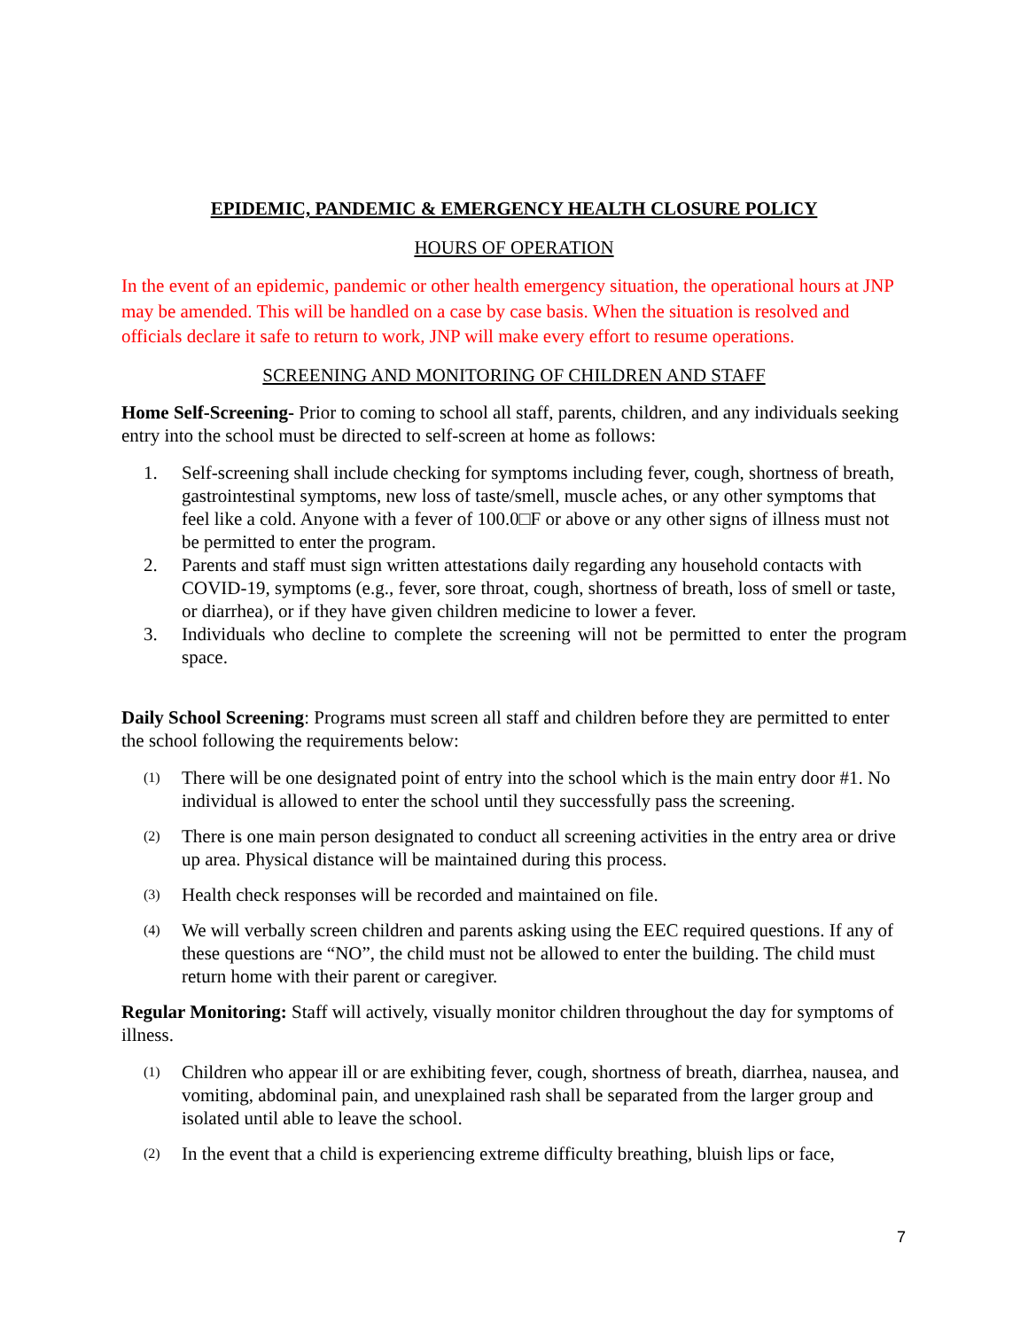EPIDEMIC, PANDEMIC & EMERGENCY HEALTH CLOSURE POLICY
HOURS OF OPERATION
In the event of an epidemic, pandemic or other health emergency situation, the operational hours at JNP may be amended. This will be handled on a case by case basis. When the situation is resolved and officials declare it safe to return to work, JNP will make every effort to resume operations.
SCREENING AND MONITORING OF CHILDREN AND STAFF
Home Self-Screening- Prior to coming to school all staff, parents, children, and any individuals seeking entry into the school must be directed to self-screen at home as follows:
1. Self-screening shall include checking for symptoms including fever, cough, shortness of breath, gastrointestinal symptoms, new loss of taste/smell, muscle aches, or any other symptoms that feel like a cold. Anyone with a fever of 100.0□F or above or any other signs of illness must not be permitted to enter the program.
2. Parents and staff must sign written attestations daily regarding any household contacts with COVID-19, symptoms (e.g., fever, sore throat, cough, shortness of breath, loss of smell or taste, or diarrhea), or if they have given children medicine to lower a fever.
3. Individuals who decline to complete the screening will not be permitted to enter the program space.
Daily School Screening: Programs must screen all staff and children before they are permitted to enter the school following the requirements below:
(1) There will be one designated point of entry into the school which is the main entry door #1. No individual is allowed to enter the school until they successfully pass the screening.
(2) There is one main person designated to conduct all screening activities in the entry area or drive up area. Physical distance will be maintained during this process.
(3) Health check responses will be recorded and maintained on file.
(4) We will verbally screen children and parents asking using the EEC required questions. If any of these questions are “NO”, the child must not be allowed to enter the building. The child must return home with their parent or caregiver.
Regular Monitoring: Staff will actively, visually monitor children throughout the day for symptoms of illness.
(1) Children who appear ill or are exhibiting fever, cough, shortness of breath, diarrhea, nausea, and vomiting, abdominal pain, and unexplained rash shall be separated from the larger group and isolated until able to leave the school.
(2) In the event that a child is experiencing extreme difficulty breathing, bluish lips or face,
7